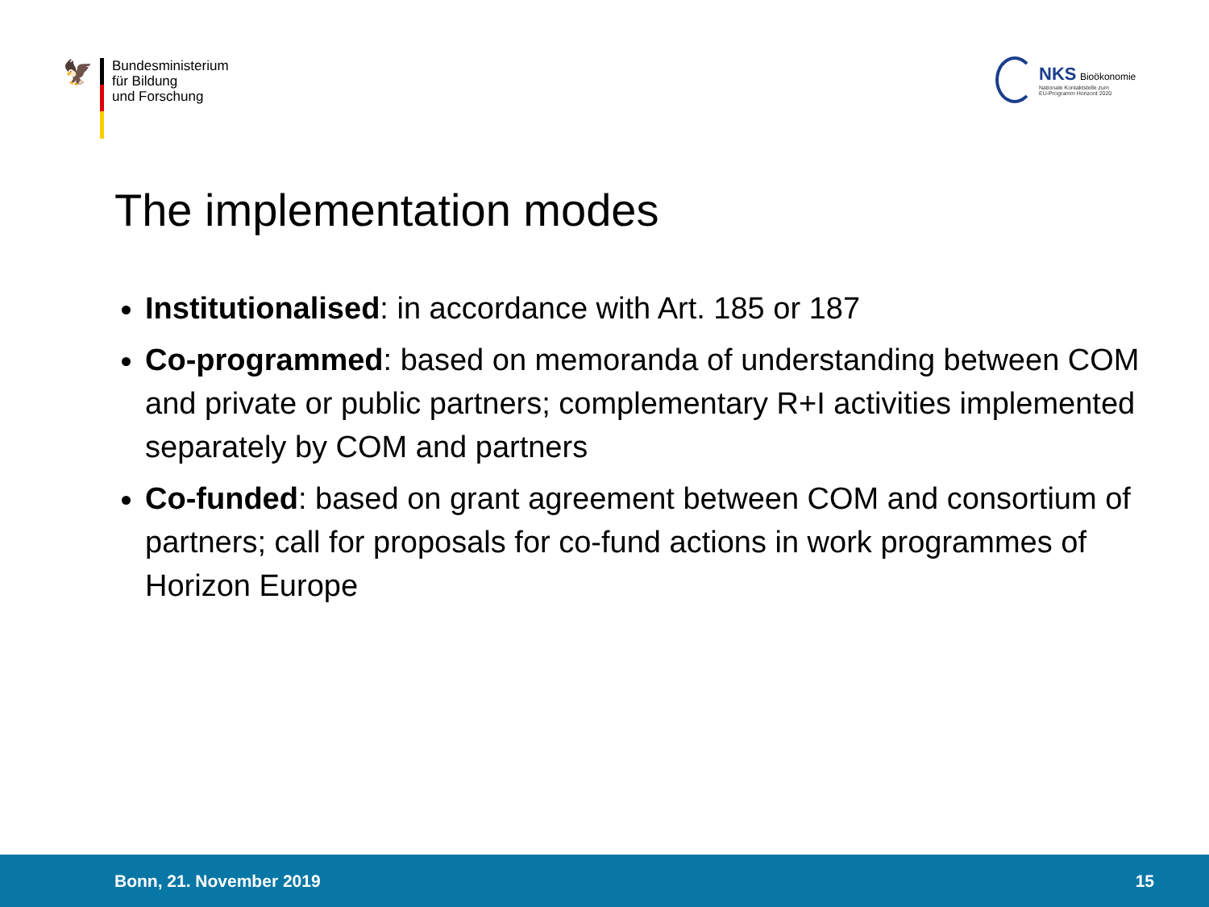🦅
Bundesministerium
für Bildung
und Forschung
NKS Bioökonomie
Nationale Kontaktstelle zum
EU-Programm Horizont 2020
The implementation modes
Institutionalised: in accordance with Art. 185 or 187
Co-programmed: based on memoranda of understanding between COM and private or public partners; complementary R+I activities implemented separately by COM and partners
Co-funded: based on grant agreement between COM and consortium of partners; call for proposals for co-fund actions in work programmes of Horizon Europe
Bonn, 21. November 2019 15